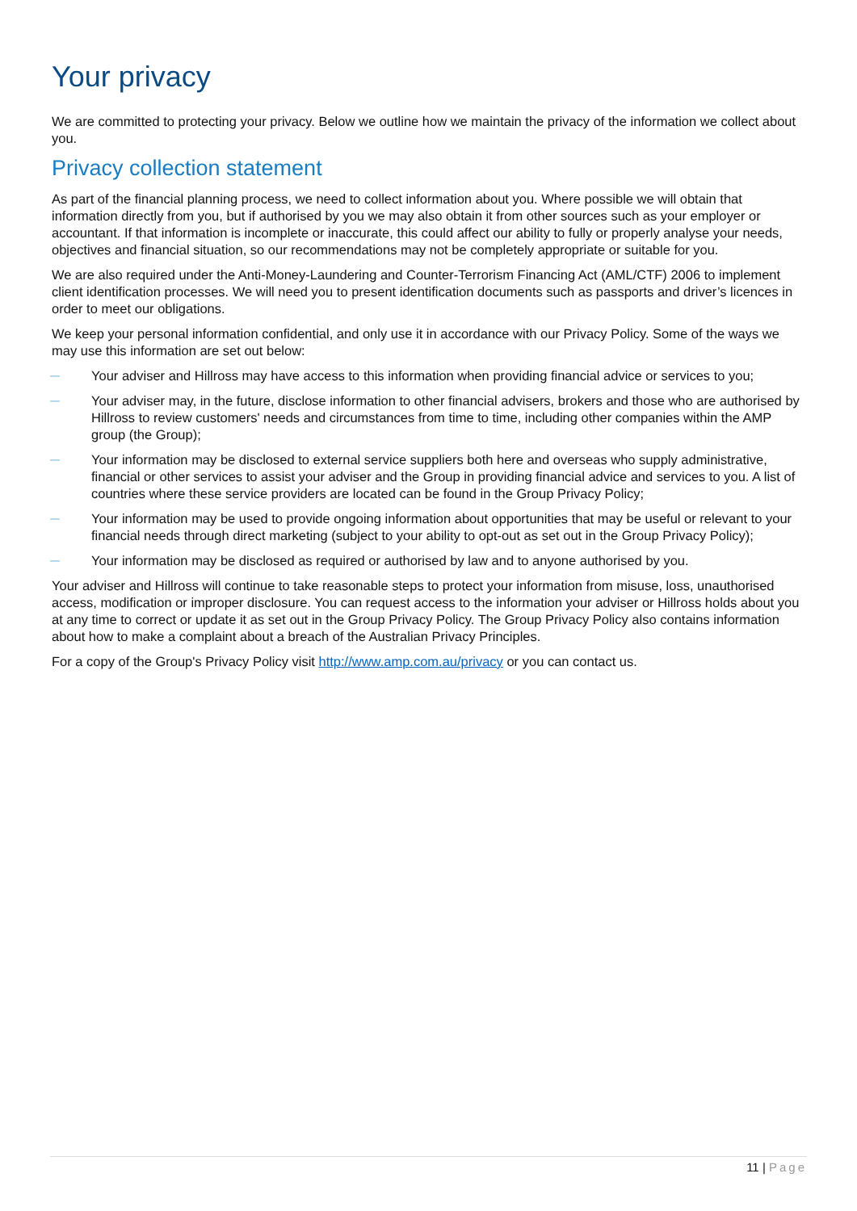Your privacy
We are committed to protecting your privacy. Below we outline how we maintain the privacy of the information we collect about you.
Privacy collection statement
As part of the financial planning process, we need to collect information about you. Where possible we will obtain that information directly from you, but if authorised by you we may also obtain it from other sources such as your employer or accountant. If that information is incomplete or inaccurate, this could affect our ability to fully or properly analyse your needs, objectives and financial situation, so our recommendations may not be completely appropriate or suitable for you.
We are also required under the Anti-Money-Laundering and Counter-Terrorism Financing Act (AML/CTF) 2006 to implement client identification processes. We will need you to present identification documents such as passports and driver’s licences in order to meet our obligations.
We keep your personal information confidential, and only use it in accordance with our Privacy Policy. Some of the ways we may use this information are set out below:
— Your adviser and Hillross may have access to this information when providing financial advice or services to you;
— Your adviser may, in the future, disclose information to other financial advisers, brokers and those who are authorised by Hillross to review customers' needs and circumstances from time to time, including other companies within the AMP group (the Group);
— Your information may be disclosed to external service suppliers both here and overseas who supply administrative, financial or other services to assist your adviser and the Group in providing financial advice and services to you. A list of countries where these service providers are located can be found in the Group Privacy Policy;
— Your information may be used to provide ongoing information about opportunities that may be useful or relevant to your financial needs through direct marketing (subject to your ability to opt-out as set out in the Group Privacy Policy);
— Your information may be disclosed as required or authorised by law and to anyone authorised by you.
Your adviser and Hillross will continue to take reasonable steps to protect your information from misuse, loss, unauthorised access, modification or improper disclosure. You can request access to the information your adviser or Hillross holds about you at any time to correct or update it as set out in the Group Privacy Policy. The Group Privacy Policy also contains information about how to make a complaint about a breach of the Australian Privacy Principles.
For a copy of the Group's Privacy Policy visit http://www.amp.com.au/privacy or you can contact us.
11 | Page